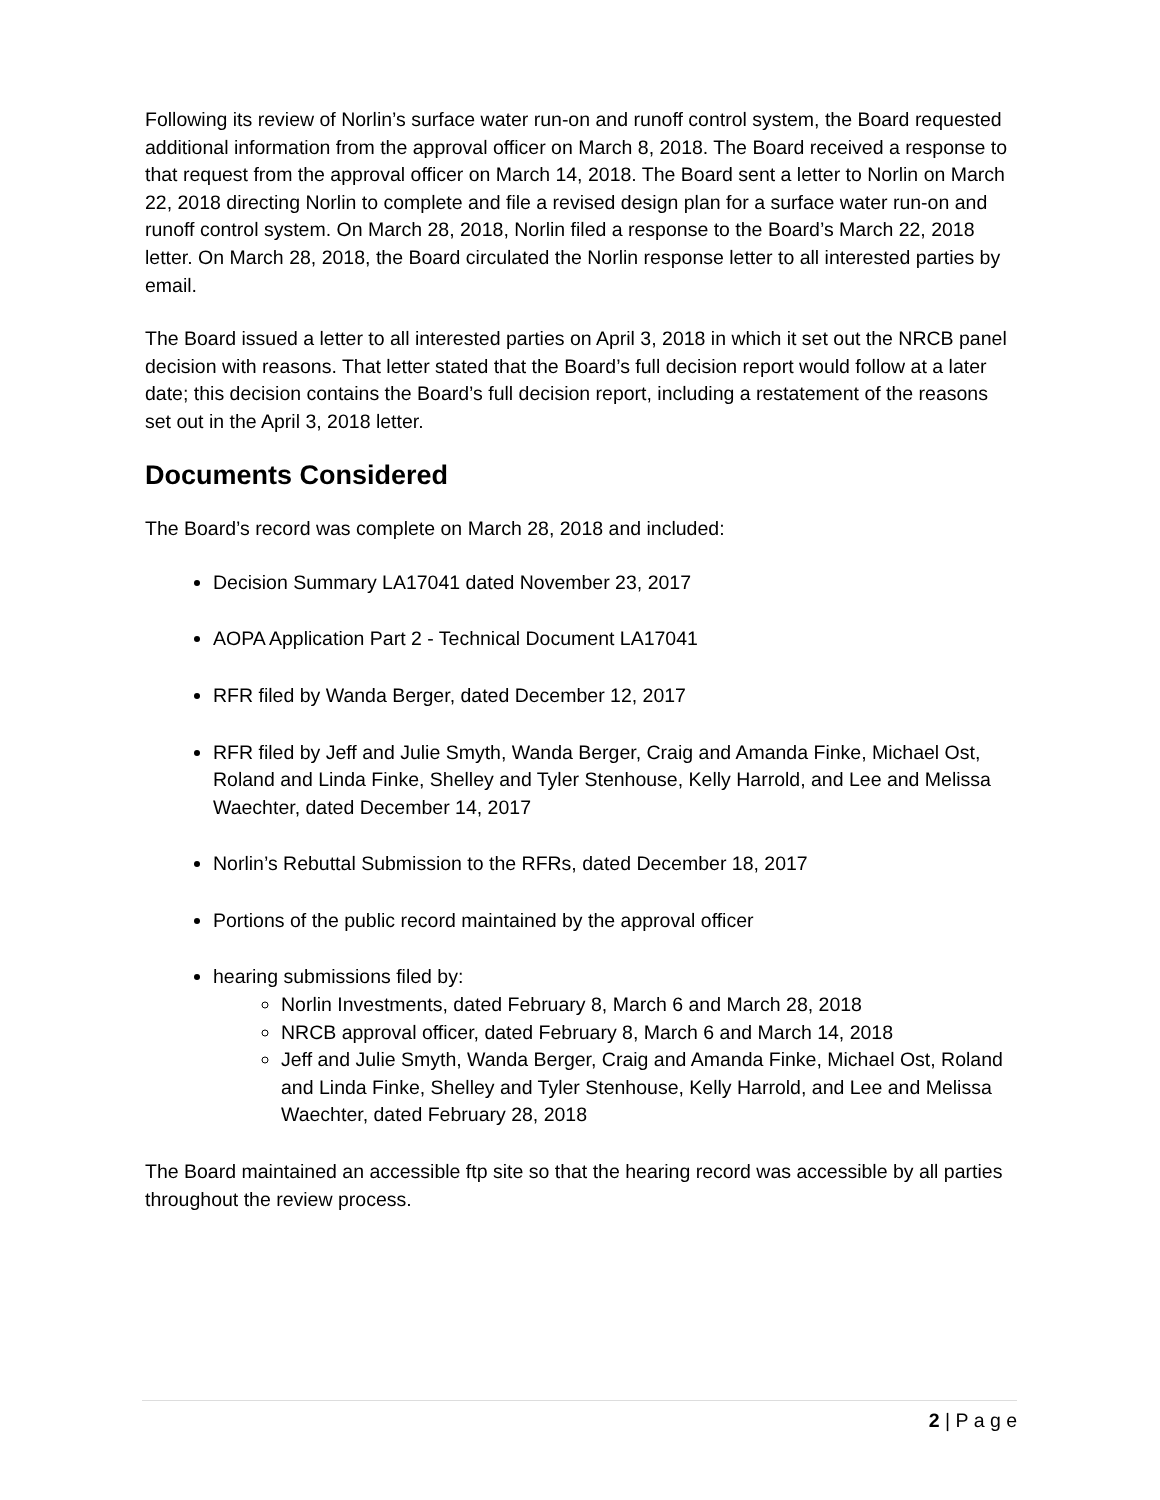Following its review of Norlin’s surface water run-on and runoff control system, the Board requested additional information from the approval officer on March 8, 2018. The Board received a response to that request from the approval officer on March 14, 2018. The Board sent a letter to Norlin on March 22, 2018 directing Norlin to complete and file a revised design plan for a surface water run-on and runoff control system. On March 28, 2018, Norlin filed a response to the Board’s March 22, 2018 letter. On March 28, 2018, the Board circulated the Norlin response letter to all interested parties by email.
The Board issued a letter to all interested parties on April 3, 2018 in which it set out the NRCB panel decision with reasons. That letter stated that the Board’s full decision report would follow at a later date; this decision contains the Board’s full decision report, including a restatement of the reasons set out in the April 3, 2018 letter.
Documents Considered
The Board’s record was complete on March 28, 2018 and included:
Decision Summary LA17041 dated November 23, 2017
AOPA Application Part 2 - Technical Document LA17041
RFR filed by Wanda Berger, dated December 12, 2017
RFR filed by Jeff and Julie Smyth, Wanda Berger, Craig and Amanda Finke, Michael Ost, Roland and Linda Finke, Shelley and Tyler Stenhouse, Kelly Harrold, and Lee and Melissa Waechter, dated December 14, 2017
Norlin’s Rebuttal Submission to the RFRs, dated December 18, 2017
Portions of the public record maintained by the approval officer
hearing submissions filed by:
Norlin Investments, dated February 8, March 6 and March 28, 2018
NRCB approval officer, dated February 8, March 6 and March 14, 2018
Jeff and Julie Smyth, Wanda Berger, Craig and Amanda Finke, Michael Ost, Roland and Linda Finke, Shelley and Tyler Stenhouse, Kelly Harrold, and Lee and Melissa Waechter, dated February 28, 2018
The Board maintained an accessible ftp site so that the hearing record was accessible by all parties throughout the review process.
2 | P a g e